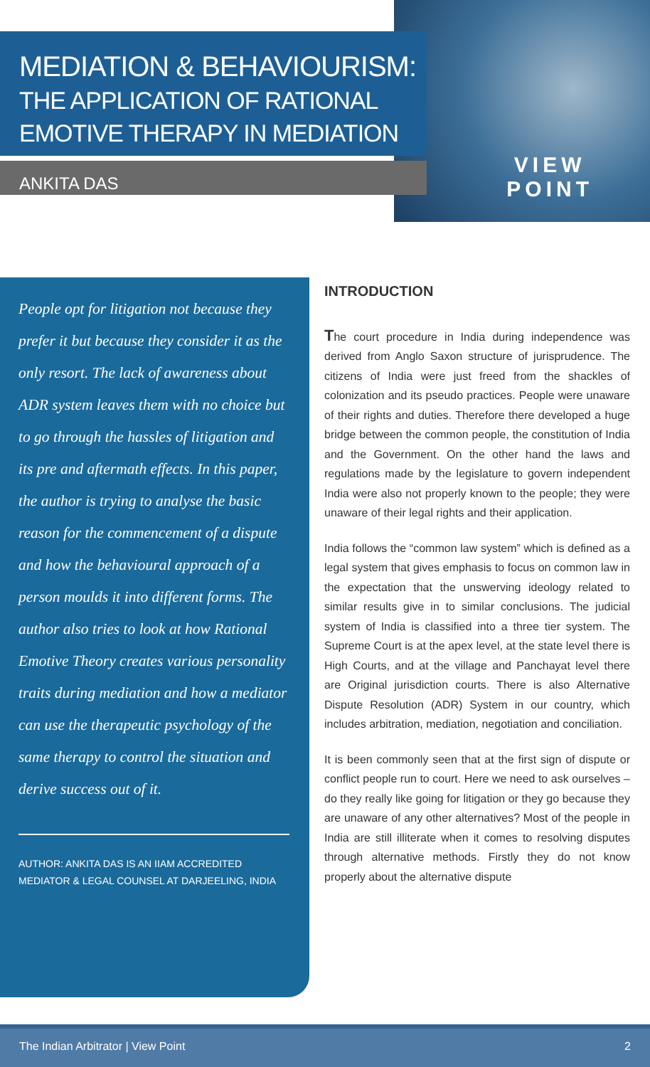MEDIATION & BEHAVIOURISM:
THE APPLICATION OF RATIONAL
EMOTIVE THERAPY IN MEDIATION
ANKITA DAS
VIEW
POINT
People opt for litigation not because they prefer it but because they consider it as the only resort. The lack of awareness about ADR system leaves them with no choice but to go through the hassles of litigation and its pre and aftermath effects. In this paper, the author is trying to analyse the basic reason for the commencement of a dispute and how the behavioural approach of a person moulds it into different forms. The author also tries to look at how Rational Emotive Theory creates various personality traits during mediation and how a mediator can use the therapeutic psychology of the same therapy to control the situation and derive success out of it.
AUTHOR: ANKITA DAS IS AN IIAM ACCREDITED MEDIATOR & LEGAL COUNSEL AT DARJEELING, INDIA
INTRODUCTION
The court procedure in India during independence was derived from Anglo Saxon structure of jurisprudence. The citizens of India were just freed from the shackles of colonization and its pseudo practices. People were unaware of their rights and duties. Therefore there developed a huge bridge between the common people, the constitution of India and the Government. On the other hand the laws and regulations made by the legislature to govern independent India were also not properly known to the people; they were unaware of their legal rights and their application.
India follows the “common law system” which is defined as a legal system that gives emphasis to focus on common law in the expectation that the unswerving ideology related to similar results give in to similar conclusions. The judicial system of India is classified into a three tier system. The Supreme Court is at the apex level, at the state level there is High Courts, and at the village and Panchayat level there are Original jurisdiction courts. There is also Alternative Dispute Resolution (ADR) System in our country, which includes arbitration, mediation, negotiation and conciliation.
It is been commonly seen that at the first sign of dispute or conflict people run to court. Here we need to ask ourselves – do they really like going for litigation or they go because they are unaware of any other alternatives? Most of the people in India are still illiterate when it comes to resolving disputes through alternative methods. Firstly they do not know properly about the alternative dispute
The Indian Arbitrator | View Point 2